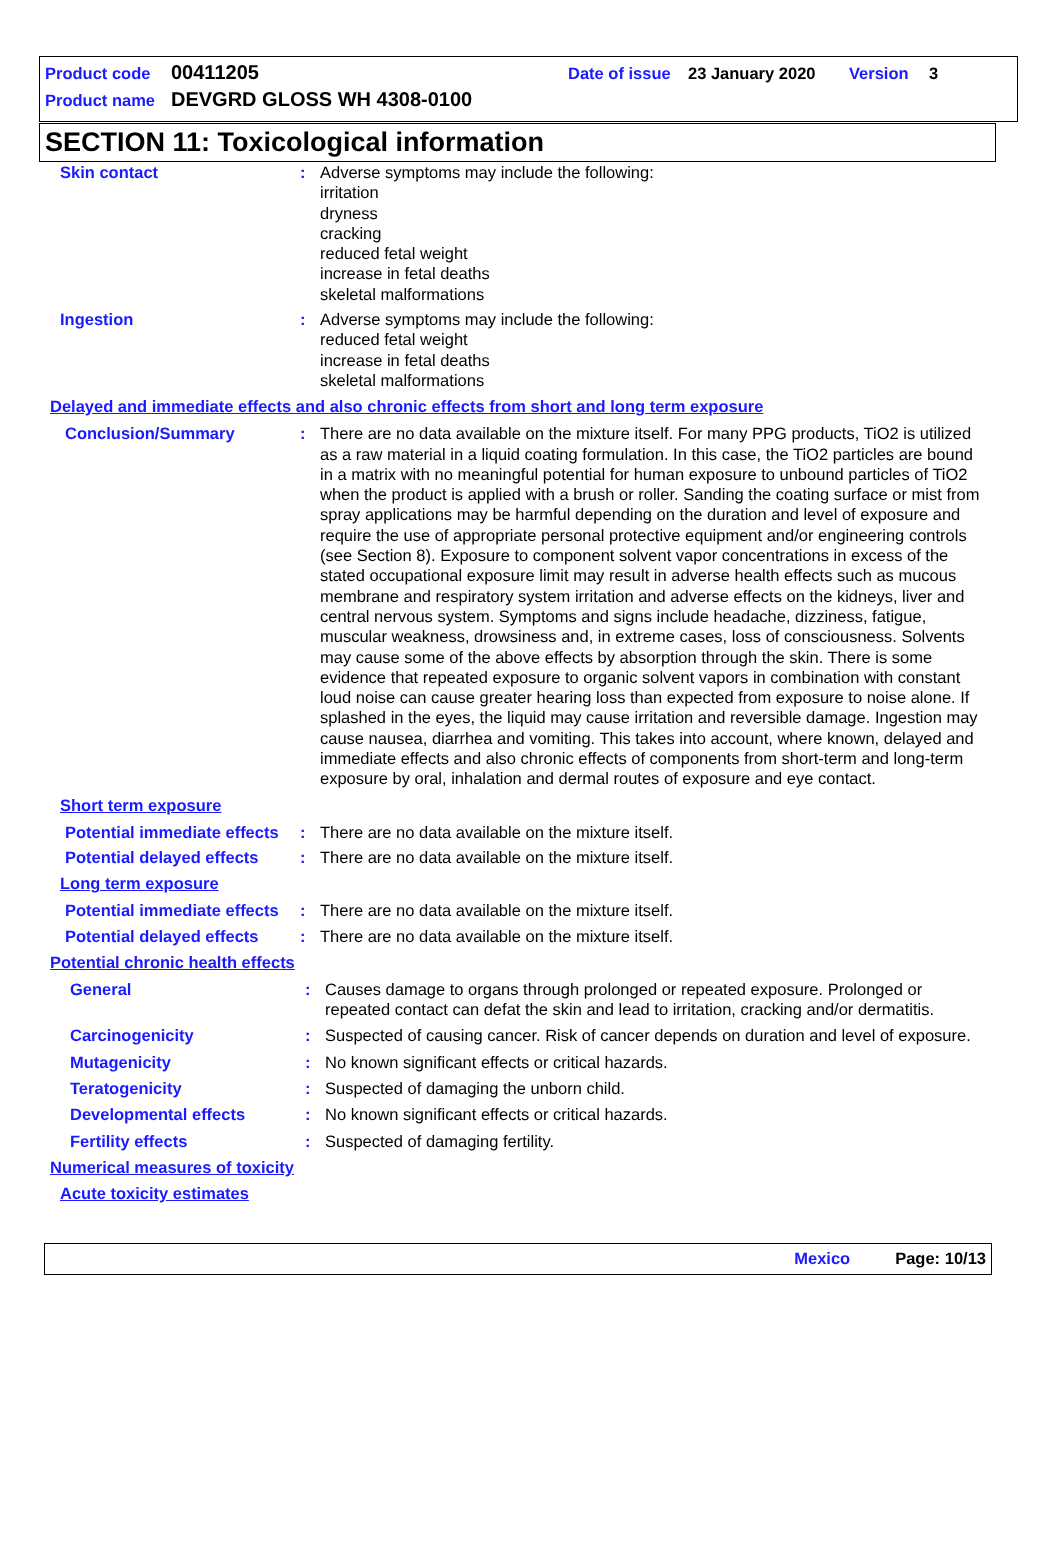Product code 00411205 Date of issue 23 January 2020 Version 3
Product name DEVGRD GLOSS WH 4308-0100
SECTION 11: Toxicological information
Skin contact : Adverse symptoms may include the following:
irritation
dryness
cracking
reduced fetal weight
increase in fetal deaths
skeletal malformations
Ingestion : Adverse symptoms may include the following:
reduced fetal weight
increase in fetal deaths
skeletal malformations
Delayed and immediate effects and also chronic effects from short and long term exposure
Conclusion/Summary : There are no data available on the mixture itself. For many PPG products, TiO2 is utilized as a raw material in a liquid coating formulation. In this case, the TiO2 particles are bound in a matrix with no meaningful potential for human exposure to unbound particles of TiO2 when the product is applied with a brush or roller. Sanding the coating surface or mist from spray applications may be harmful depending on the duration and level of exposure and require the use of appropriate personal protective equipment and/or engineering controls (see Section 8). Exposure to component solvent vapor concentrations in excess of the stated occupational exposure limit may result in adverse health effects such as mucous membrane and respiratory system irritation and adverse effects on the kidneys, liver and central nervous system. Symptoms and signs include headache, dizziness, fatigue, muscular weakness, drowsiness and, in extreme cases, loss of consciousness. Solvents may cause some of the above effects by absorption through the skin. There is some evidence that repeated exposure to organic solvent vapors in combination with constant loud noise can cause greater hearing loss than expected from exposure to noise alone. If splashed in the eyes, the liquid may cause irritation and reversible damage. Ingestion may cause nausea, diarrhea and vomiting. This takes into account, where known, delayed and immediate effects and also chronic effects of components from short-term and long-term exposure by oral, inhalation and dermal routes of exposure and eye contact.
Short term exposure
Potential immediate effects
: There are no data available on the mixture itself.
Potential delayed effects
: There are no data available on the mixture itself.
Long term exposure
Potential immediate effects
: There are no data available on the mixture itself.
Potential delayed effects
: There are no data available on the mixture itself.
Potential chronic health effects
General : Causes damage to organs through prolonged or repeated exposure. Prolonged or repeated contact can defat the skin and lead to irritation, cracking and/or dermatitis.
Carcinogenicity : Suspected of causing cancer. Risk of cancer depends on duration and level of exposure.
Mutagenicity : No known significant effects or critical hazards.
Teratogenicity : Suspected of damaging the unborn child.
Developmental effects : No known significant effects or critical hazards.
Fertility effects : Suspected of damaging fertility.
Numerical measures of toxicity
Acute toxicity estimates
Mexico Page: 10/13